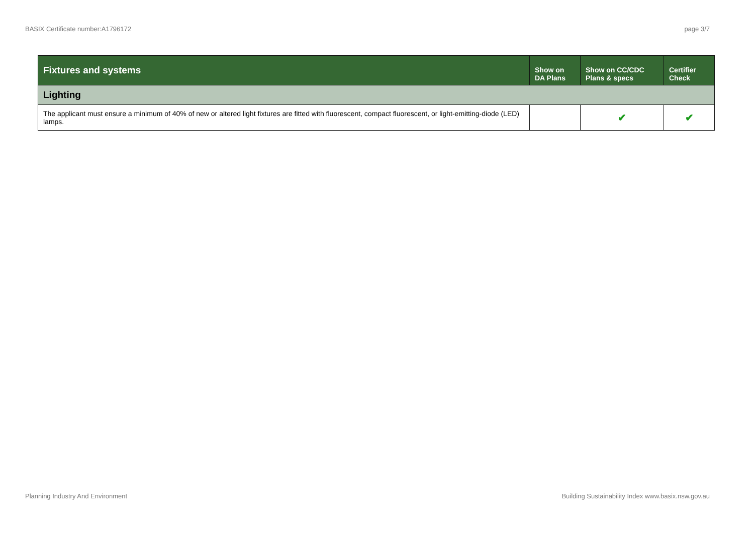BASIX Certificate number:A1796172 page 3/7
| Fixtures and systems | Show on DA Plans | Show on CC/CDC Plans & specs | Certifier Check |
| --- | --- | --- | --- |
| Lighting | | | |
| The applicant must ensure a minimum of 40% of new or altered light fixtures are fitted with fluorescent, compact fluorescent, or light-emitting-diode (LED) lamps. | | ✔ | ✔ |
Planning Industry And Environment Building Sustainability Index www.basix.nsw.gov.au